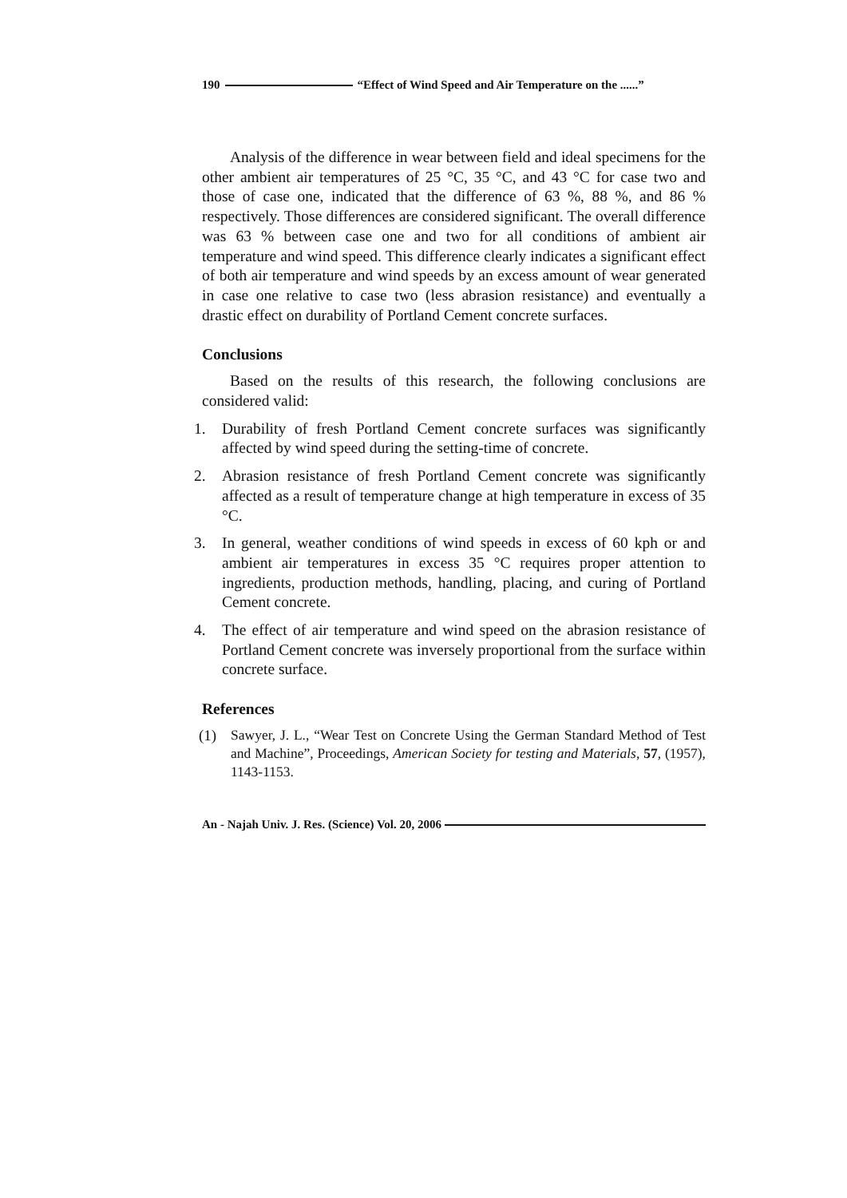190 “Effect of Wind Speed and Air Temperature on the ......”
Analysis of the difference in wear between field and ideal specimens for the other ambient air temperatures of 25 °C, 35 °C, and 43 °C for case two and those of case one, indicated that the difference of 63 %, 88 %, and 86 % respectively. Those differences are considered significant. The overall difference was 63 % between case one and two for all conditions of ambient air temperature and wind speed. This difference clearly indicates a significant effect of both air temperature and wind speeds by an excess amount of wear generated in case one relative to case two (less abrasion resistance) and eventually a drastic effect on durability of Portland Cement concrete surfaces.
Conclusions
Based on the results of this research, the following conclusions are considered valid:
1. Durability of fresh Portland Cement concrete surfaces was significantly affected by wind speed during the setting-time of concrete.
2. Abrasion resistance of fresh Portland Cement concrete was significantly affected as a result of temperature change at high temperature in excess of 35 °C.
3. In general, weather conditions of wind speeds in excess of 60 kph or and ambient air temperatures in excess 35 °C requires proper attention to ingredients, production methods, handling, placing, and curing of Portland Cement concrete.
4. The effect of air temperature and wind speed on the abrasion resistance of Portland Cement concrete was inversely proportional from the surface within concrete surface.
References
(1) Sawyer, J. L., “Wear Test on Concrete Using the German Standard Method of Test and Machine”, Proceedings, American Society for testing and Materials, 57, (1957), 1143-1153.
An - Najah Univ. J. Res. (Science) Vol. 20, 2006